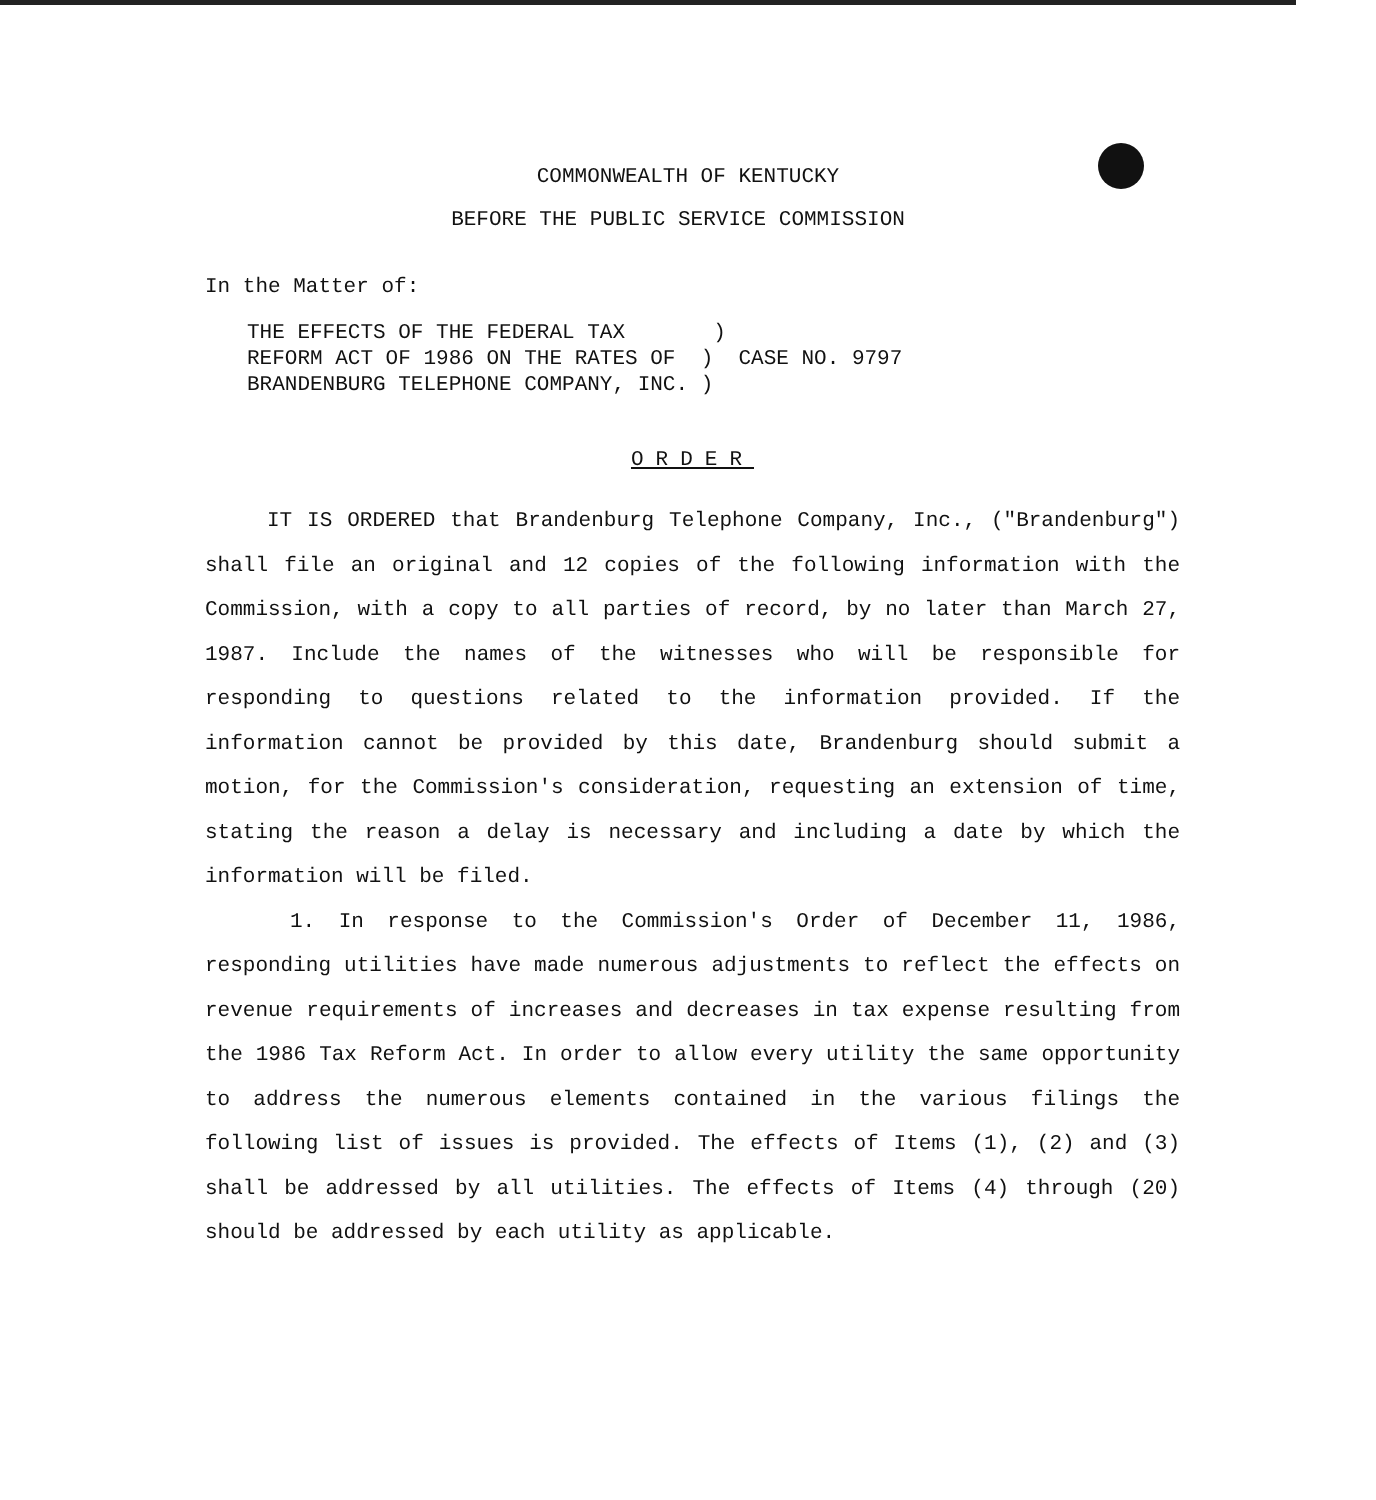COMMONWEALTH OF KENTUCKY
BEFORE THE PUBLIC SERVICE COMMISSION
In the Matter of:
THE EFFECTS OF THE FEDERAL TAX ) REFORM ACT OF 1986 ON THE RATES OF ) CASE NO. 9797 BRANDENBURG TELEPHONE COMPANY, INC. )
ORDER
IT IS ORDERED that Brandenburg Telephone Company, Inc., ("Brandenburg") shall file an original and 12 copies of the following information with the Commission, with a copy to all parties of record, by no later than March 27, 1987. Include the names of the witnesses who will be responsible for responding to questions related to the information provided. If the information cannot be provided by this date, Brandenburg should submit a motion, for the Commission's consideration, requesting an extension of time, stating the reason a delay is necessary and including a date by which the information will be filed.
1. In response to the Commission's Order of December 11, 1986, responding utilities have made numerous adjustments to reflect the effects on revenue requirements of increases and decreases in tax expense resulting from the 1986 Tax Reform Act. In order to allow every utility the same opportunity to address the numerous elements contained in the various filings the following list of issues is provided. The effects of Items (1), (2) and (3) shall be addressed by all utilities. The effects of Items (4) through (20) should be addressed by each utility as applicable.